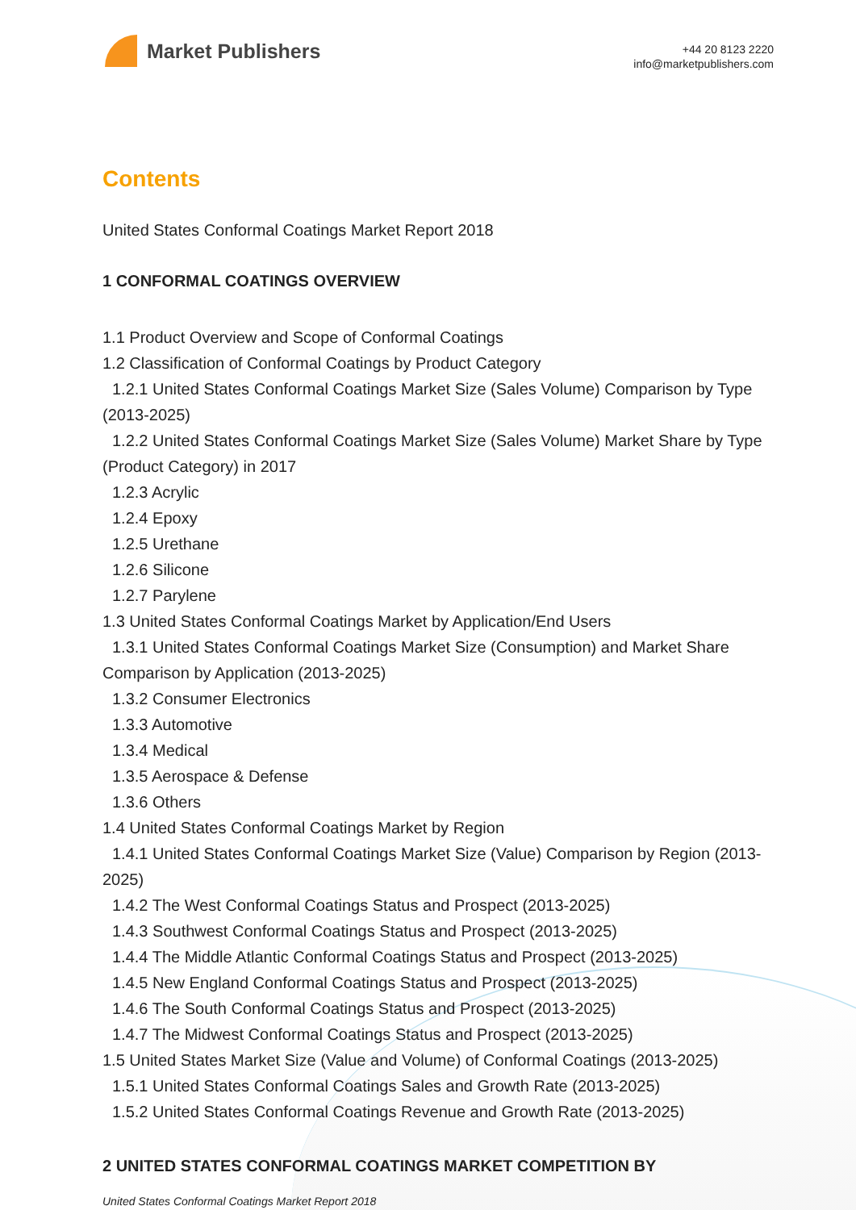Market Publishers
+44 20 8123 2220
info@marketpublishers.com
Contents
United States Conformal Coatings Market Report 2018
1 CONFORMAL COATINGS OVERVIEW
1.1 Product Overview and Scope of Conformal Coatings
1.2 Classification of Conformal Coatings by Product Category
1.2.1 United States Conformal Coatings Market Size (Sales Volume) Comparison by Type (2013-2025)
1.2.2 United States Conformal Coatings Market Size (Sales Volume) Market Share by Type (Product Category) in 2017
1.2.3 Acrylic
1.2.4 Epoxy
1.2.5 Urethane
1.2.6 Silicone
1.2.7 Parylene
1.3 United States Conformal Coatings Market by Application/End Users
1.3.1 United States Conformal Coatings Market Size (Consumption) and Market Share Comparison by Application (2013-2025)
1.3.2 Consumer Electronics
1.3.3 Automotive
1.3.4 Medical
1.3.5 Aerospace & Defense
1.3.6 Others
1.4 United States Conformal Coatings Market by Region
1.4.1 United States Conformal Coatings Market Size (Value) Comparison by Region (2013-2025)
1.4.2 The West Conformal Coatings Status and Prospect (2013-2025)
1.4.3 Southwest Conformal Coatings Status and Prospect (2013-2025)
1.4.4 The Middle Atlantic Conformal Coatings Status and Prospect (2013-2025)
1.4.5 New England Conformal Coatings Status and Prospect (2013-2025)
1.4.6 The South Conformal Coatings Status and Prospect (2013-2025)
1.4.7 The Midwest Conformal Coatings Status and Prospect (2013-2025)
1.5 United States Market Size (Value and Volume) of Conformal Coatings (2013-2025)
1.5.1 United States Conformal Coatings Sales and Growth Rate (2013-2025)
1.5.2 United States Conformal Coatings Revenue and Growth Rate (2013-2025)
2 UNITED STATES CONFORMAL COATINGS MARKET COMPETITION BY
United States Conformal Coatings Market Report 2018